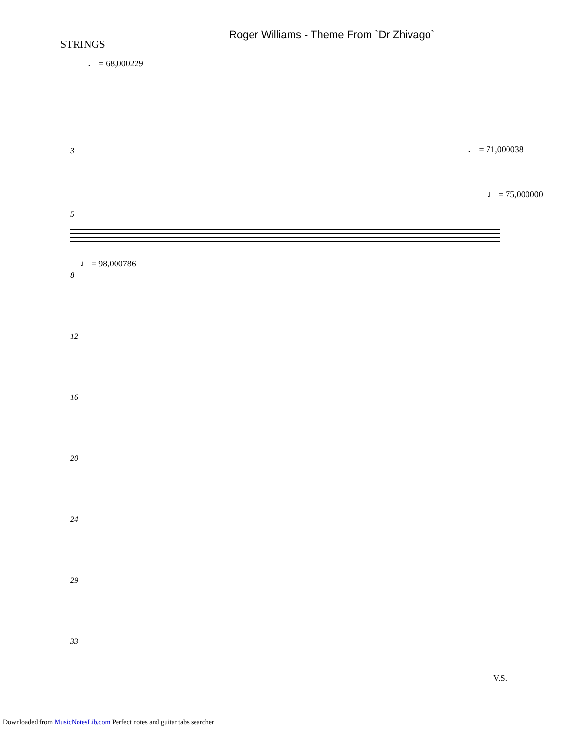STRINGS
Roger Williams - Theme From `Dr Zhivago`
♩ = 68,000229
3 ♩ = 71,000038
♩ = 75,000000
5
♩ = 98,000786
8
12
16
20
24
29
33
V.S.
Downloaded from MusicNotesLib.com Perfect notes and guitar tabs searcher